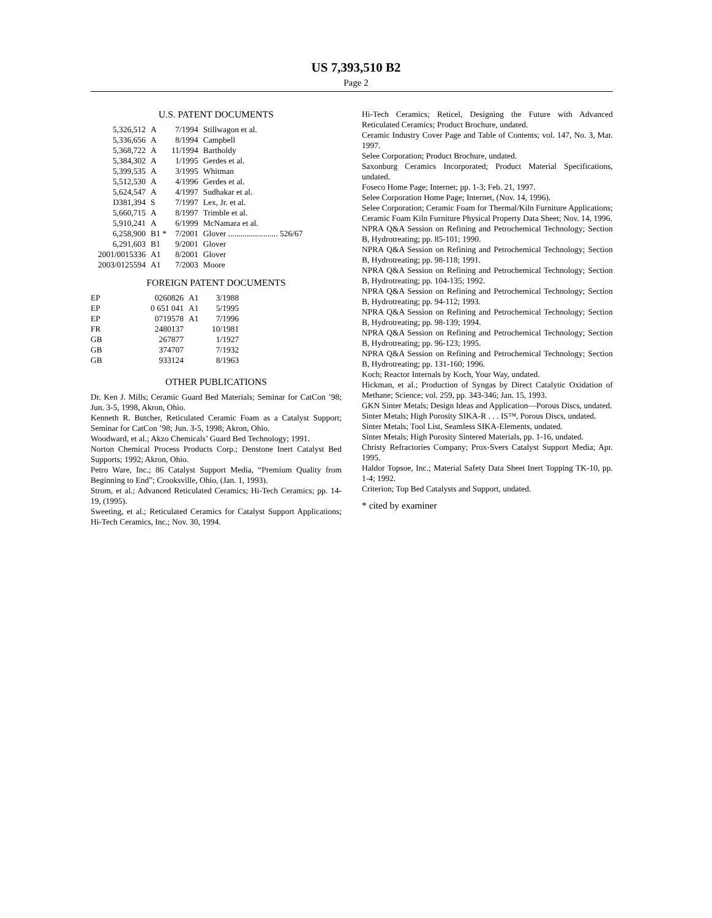US 7,393,510 B2
Page 2
U.S. PATENT DOCUMENTS
| 5,326,512 | A | 7/1994 | Stillwagon et al. |
| 5,336,656 | A | 8/1994 | Campbell |
| 5,368,722 | A | 11/1994 | Bartholdy |
| 5,384,302 | A | 1/1995 | Gerdes et al. |
| 5,399,535 | A | 3/1995 | Whitman |
| 5,512,530 | A | 4/1996 | Gerdes et al. |
| 5,624,547 | A | 4/1997 | Sudhakar et al. |
| D381,394 | S | 7/1997 | Lex, Jr. et al. |
| 5,660,715 | A | 8/1997 | Trimble et al. |
| 5,910,241 | A | 6/1999 | McNamara et al. |
| 6,258,900 | B1 * | 7/2001 | Glover ........................ 526/67 |
| 6,291,603 | B1 | 9/2001 | Glover |
| 2001/0015336 | A1 | 8/2001 | Glover |
| 2003/0125594 | A1 | 7/2003 | Moore |
FOREIGN PATENT DOCUMENTS
| EP | 0260826 | A1 | 3/1988 |
| EP | 0 651 041 | A1 | 5/1995 |
| EP | 0719578 | A1 | 7/1996 |
| FR | 2480137 | | 10/1981 |
| GB | 267877 | | 1/1927 |
| GB | 374707 | | 7/1932 |
| GB | 933124 | | 8/1963 |
OTHER PUBLICATIONS
Dr. Ken J. Mills; Ceramic Guard Bed Materials; Seminar for CatCon ’98; Jun. 3-5, 1998, Akron, Ohio.
Kenneth R. Butcher, Reticulated Ceramic Foam as a Catalyst Support; Seminar for CatCon ’98; Jun. 3-5, 1998; Akron, Ohio.
Woodward, et al.; Akzo Chemicals’ Guard Bed Technology; 1991.
Norton Chemical Process Products Corp.; Denstone Inert Catalyst Bed Supports; 1992; Akron, Ohio.
Petro Ware, Inc.; 86 Catalyst Support Media, “Premium Quality from Beginning to End”; Crooksville, Ohio, (Jan. 1, 1993).
Strom, et al.; Advanced Reticulated Ceramics; Hi-Tech Ceramics; pp. 14-19, (1995).
Sweeting, et al.; Reticulated Ceramics for Catalyst Support Applications; Hi-Tech Ceramics, Inc.; Nov. 30, 1994.
Hi-Tech Ceramics; Reticel, Designing the Future with Advanced Reticulated Ceramics; Product Brochure, undated.
Ceramic Industry Cover Page and Table of Contents; vol. 147, No. 3, Mar. 1997.
Selee Corporation; Product Brochure, undated.
Saxonburg Ceramics Incorporated; Product Material Specifications, undated.
Foseco Home Page; Internet; pp. 1-3; Feb. 21, 1997.
Selee Corporation Home Page; Internet, (Nov. 14, 1996).
Selee Corporation; Ceramic Foam for Thermal/Kiln Furniture Applications; Ceramic Foam Kiln Furniture Physical Property Data Sheet; Nov. 14, 1996.
NPRA Q&A Session on Refining and Petrochemical Technology; Section B, Hydrotreating; pp. 85-101; 1990.
NPRA Q&A Session on Refining and Petrochemical Technology; Section B, Hydrotreating; pp. 98-118; 1991.
NPRA Q&A Session on Refining and Petrochemical Technology; Section B, Hydrotreating; pp. 104-135; 1992.
NPRA Q&A Session on Refining and Petrochemical Technology; Section B, Hydrotreating; pp. 94-112; 1993.
NPRA Q&A Session on Refining and Petrochemical Technology; Section B, Hydrotreating; pp. 98-139; 1994.
NPRA Q&A Session on Refining and Petrochemical Technology; Section B, Hydrotreating; pp. 96-123; 1995.
NPRA Q&A Session on Refining and Petrochemical Technology; Section B, Hydrotreating; pp. 131-160; 1996.
Koch; Reactor Internals by Koch, Your Way, undated.
Hickman, et al.; Production of Syngas by Direct Catalytic Oxidation of Methane; Science; vol. 259, pp. 343-346; Jan. 15, 1993.
GKN Sinter Metals; Design Ideas and Application—Porous Discs, undated.
Sinter Metals; High Porosity SIKA-R . . . IS™, Porous Discs, undated.
Sinter Metals; Tool List, Seamless SIKA-Elements, undated.
Sinter Metals; High Porosity Sintered Materials, pp. 1-16, undated.
Christy Refractories Company; Prox-Svers Catalyst Support Media; Apr. 1995.
Haldor Topsoe, Inc.; Material Safety Data Sheet Inert Topping TK-10, pp. 1-4; 1992.
Criterion; Top Bed Catalysts and Support, undated.
* cited by examiner